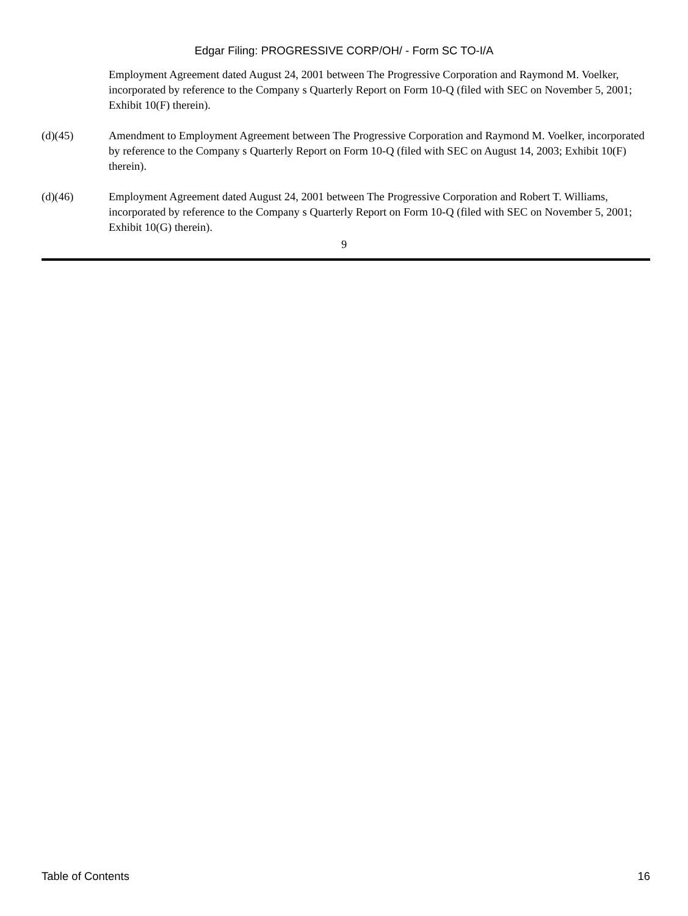Edgar Filing: PROGRESSIVE CORP/OH/ - Form SC TO-I/A
Employment Agreement dated August 24, 2001 between The Progressive Corporation and Raymond M. Voelker, incorporated by reference to the Company s Quarterly Report on Form 10-Q (filed with SEC on November 5, 2001; Exhibit 10(F) therein).
(d)(45) Amendment to Employment Agreement between The Progressive Corporation and Raymond M. Voelker, incorporated by reference to the Company s Quarterly Report on Form 10-Q (filed with SEC on August 14, 2003; Exhibit 10(F) therein).
(d)(46) Employment Agreement dated August 24, 2001 between The Progressive Corporation and Robert T. Williams, incorporated by reference to the Company s Quarterly Report on Form 10-Q (filed with SEC on November 5, 2001; Exhibit 10(G) therein).
9
Table of Contents 16